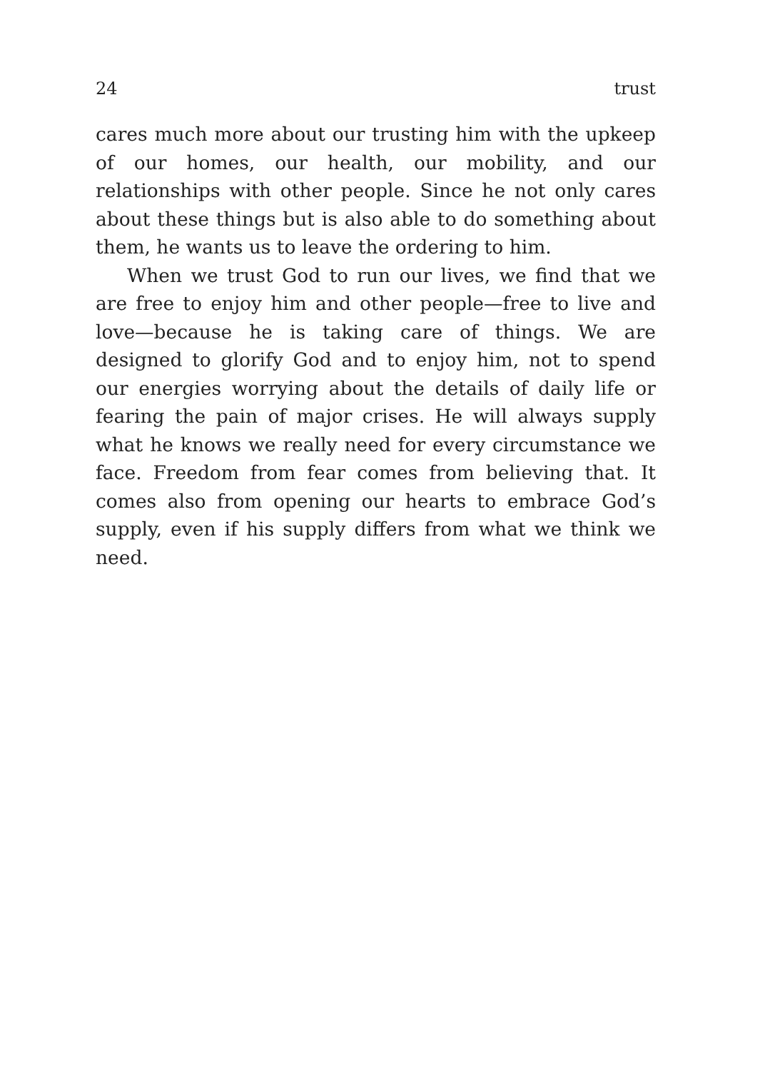24 trust
cares much more about our trusting him with the upkeep of our homes, our health, our mobility, and our relationships with other people. Since he not only cares about these things but is also able to do something about them, he wants us to leave the ordering to him.
When we trust God to run our lives, we find that we are free to enjoy him and other people—free to live and love—because he is taking care of things. We are designed to glorify God and to enjoy him, not to spend our energies worrying about the details of daily life or fearing the pain of major crises. He will always supply what he knows we really need for every circumstance we face. Freedom from fear comes from believing that. It comes also from opening our hearts to embrace God’s supply, even if his supply differs from what we think we need.